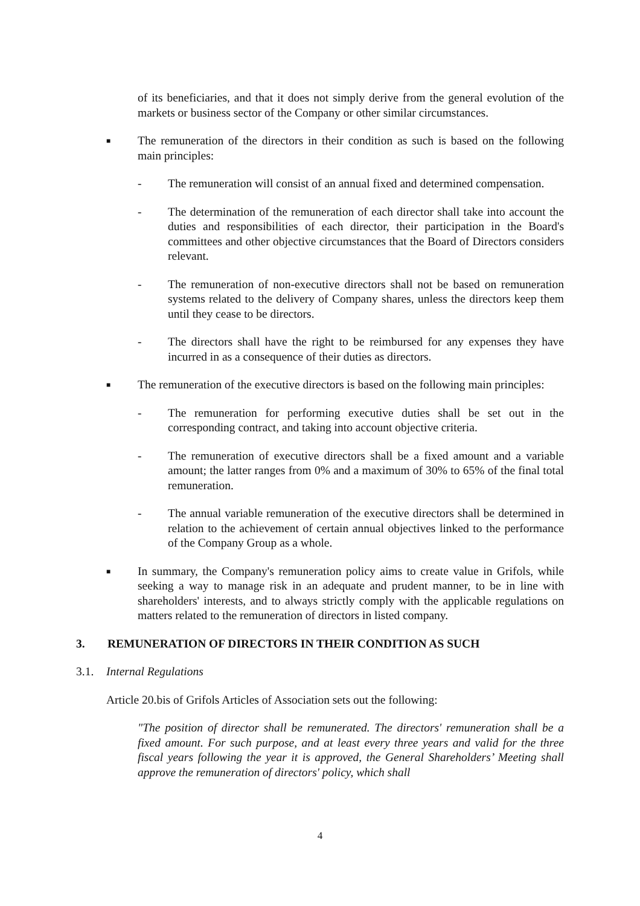of its beneficiaries, and that it does not simply derive from the general evolution of the markets or business sector of the Company or other similar circumstances.
■
The remuneration of the directors in their condition as such is based on the following main principles:
- The remuneration will consist of an annual fixed and determined compensation.
- The determination of the remuneration of each director shall take into account the duties and responsibilities of each director, their participation in the Board's committees and other objective circumstances that the Board of Directors considers relevant.
- The remuneration of non-executive directors shall not be based on remuneration systems related to the delivery of Company shares, unless the directors keep them until they cease to be directors.
- The directors shall have the right to be reimbursed for any expenses they have incurred in as a consequence of their duties as directors.
■
The remuneration of the executive directors is based on the following main principles:
- The remuneration for performing executive duties shall be set out in the corresponding contract, and taking into account objective criteria.
- The remuneration of executive directors shall be a fixed amount and a variable amount; the latter ranges from 0% and a maximum of 30% to 65% of the final total remuneration.
- The annual variable remuneration of the executive directors shall be determined in relation to the achievement of certain annual objectives linked to the performance of the Company Group as a whole.
■
In summary, the Company's remuneration policy aims to create value in Grifols, while seeking a way to manage risk in an adequate and prudent manner, to be in line with shareholders' interests, and to always strictly comply with the applicable regulations on matters related to the remuneration of directors in listed company.
3. REMUNERATION OF DIRECTORS IN THEIR CONDITION AS SUCH
3.1. Internal Regulations
Article 20.bis of Grifols Articles of Association sets out the following:
"The position of director shall be remunerated. The directors' remuneration shall be a fixed amount. For such purpose, and at least every three years and valid for the three fiscal years following the year it is approved, the General Shareholders’ Meeting shall approve the remuneration of directors' policy, which shall
4